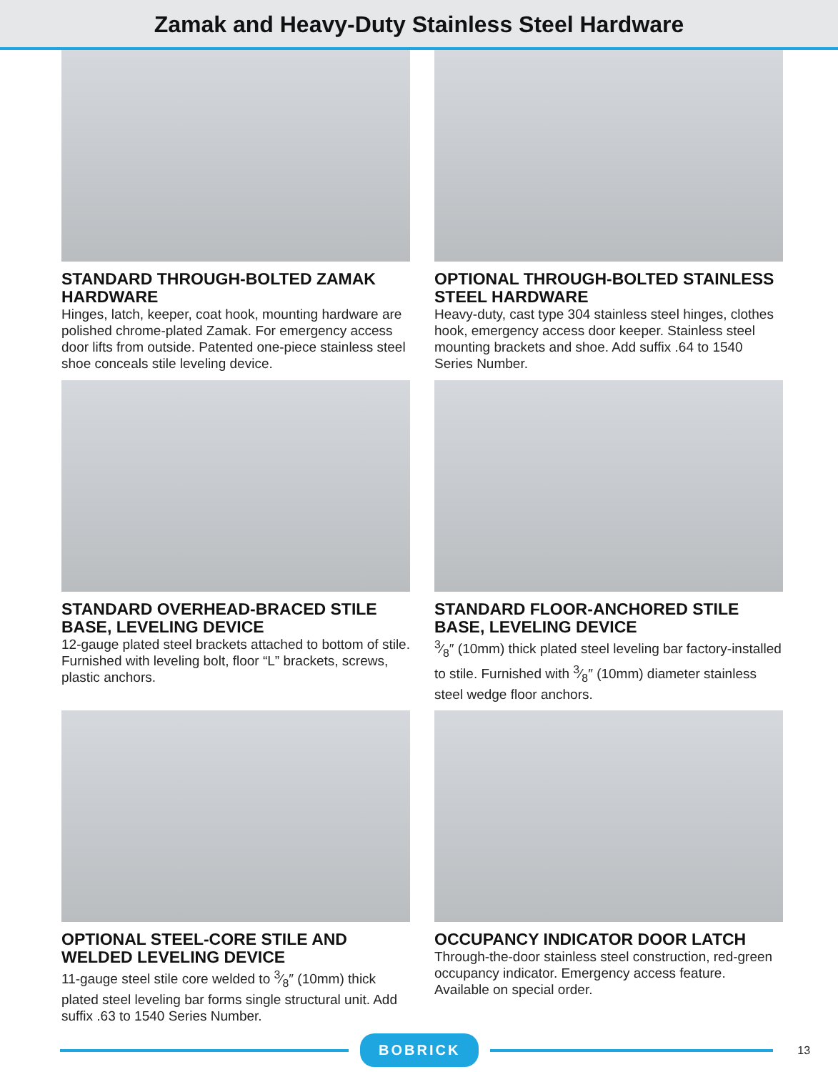Zamak and Heavy-Duty Stainless Steel Hardware
STANDARD THROUGH-BOLTED ZAMAK HARDWARE
Hinges, latch, keeper, coat hook, mounting hardware are polished chrome-plated Zamak. For emergency access door lifts from outside. Patented one-piece stainless steel shoe conceals stile leveling device.
OPTIONAL THROUGH-BOLTED STAINLESS STEEL HARDWARE
Heavy-duty, cast type 304 stainless steel hinges, clothes hook, emergency access door keeper. Stainless steel mounting brackets and shoe. Add suffix .64 to 1540 Series Number.
STANDARD OVERHEAD-BRACED STILE BASE, LEVELING DEVICE
12-gauge plated steel brackets attached to bottom of stile. Furnished with leveling bolt, floor “L” brackets, screws, plastic anchors.
STANDARD FLOOR-ANCHORED STILE BASE, LEVELING DEVICE
3⁄8″ (10mm) thick plated steel leveling bar factory-installed to stile. Furnished with 3⁄8″ (10mm) diameter stainless steel wedge floor anchors.
OPTIONAL STEEL-CORE STILE AND WELDED LEVELING DEVICE
11-gauge steel stile core welded to 3⁄8″ (10mm) thick plated steel leveling bar forms single structural unit. Add suffix .63 to 1540 Series Number.
OCCUPANCY INDICATOR DOOR LATCH
Through-the-door stainless steel construction, red-green occupancy indicator. Emergency access feature. Available on special order.
BOBRICK
13